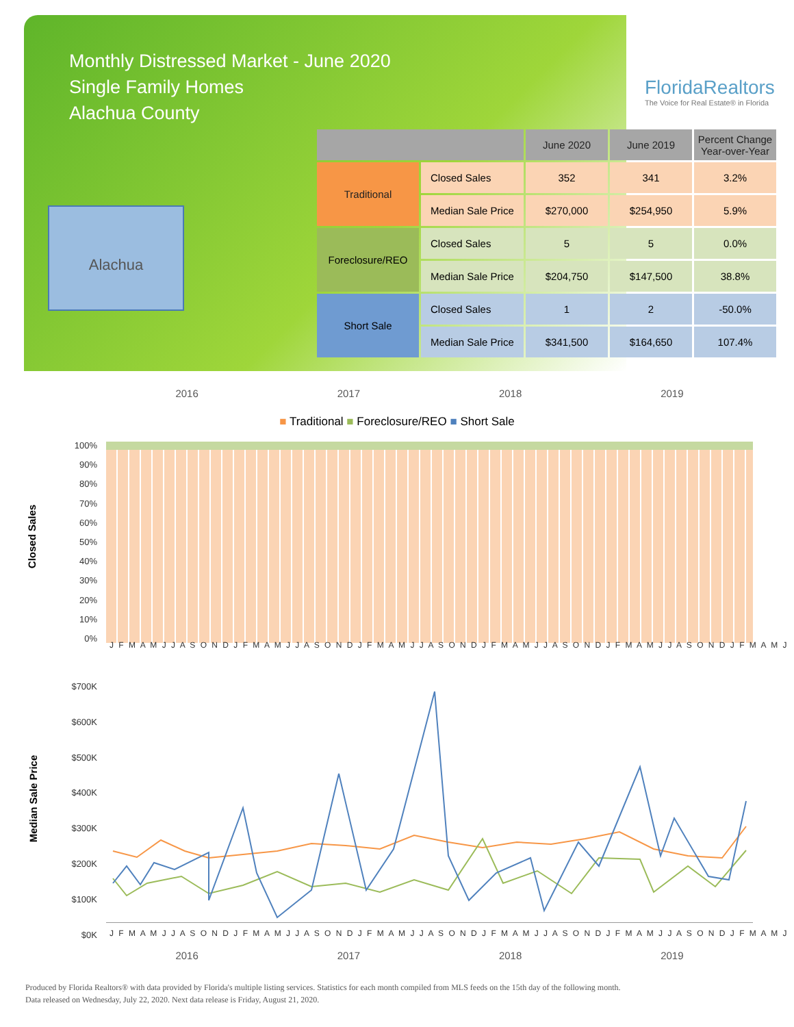Monthly Distressed Market - June 2020
Single Family Homes
Alachua County
FloridaRealtors
The Voice for Real Estate® in Florida
Alachua
| | | June 2020 | June 2019 | Percent Change Year-over-Year |
| --- | --- | --- | --- | --- |
| Traditional | Closed Sales | 352 | 341 | 3.2% |
| | Median Sale Price | $270,000 | $254,950 | 5.9% |
| Foreclosure/REO | Closed Sales | 5 | 5 | 0.0% |
| | Median Sale Price | $204,750 | $147,500 | 38.8% |
| Short Sale | Closed Sales | 1 | 2 | -50.0% |
| | Median Sale Price | $341,500 | $164,650 | 107.4% |
2016 2017 2018 2019
■ Traditional ■ Foreclosure/REO ■ Short Sale
Closed Sales
100%
90%
80%
70%
60%
50%
40%
30%
20%
10%
0%
J F M A M J J A S O N D J F M A M J J A S O N D J F M A M J J A S O N D J F M A M J J A S O N D J F M A M J J A S O N D J F M A M J
Median Sale Price
$700K
$600K
$500K
$400K
$300K
$200K
$100K
$0K
J F M A M J J A S O N D J F M A M J J A S O N D J F M A M J J A S O N D J F M A M J J A S O N D J F M A M J J A S O N D J F M A M J
2016 2017 2018 2019
Produced by Florida Realtors® with data provided by Florida's multiple listing services. Statistics for each month compiled from MLS feeds on the 15th day of the following month.
Data released on Wednesday, July 22, 2020. Next data release is Friday, August 21, 2020.